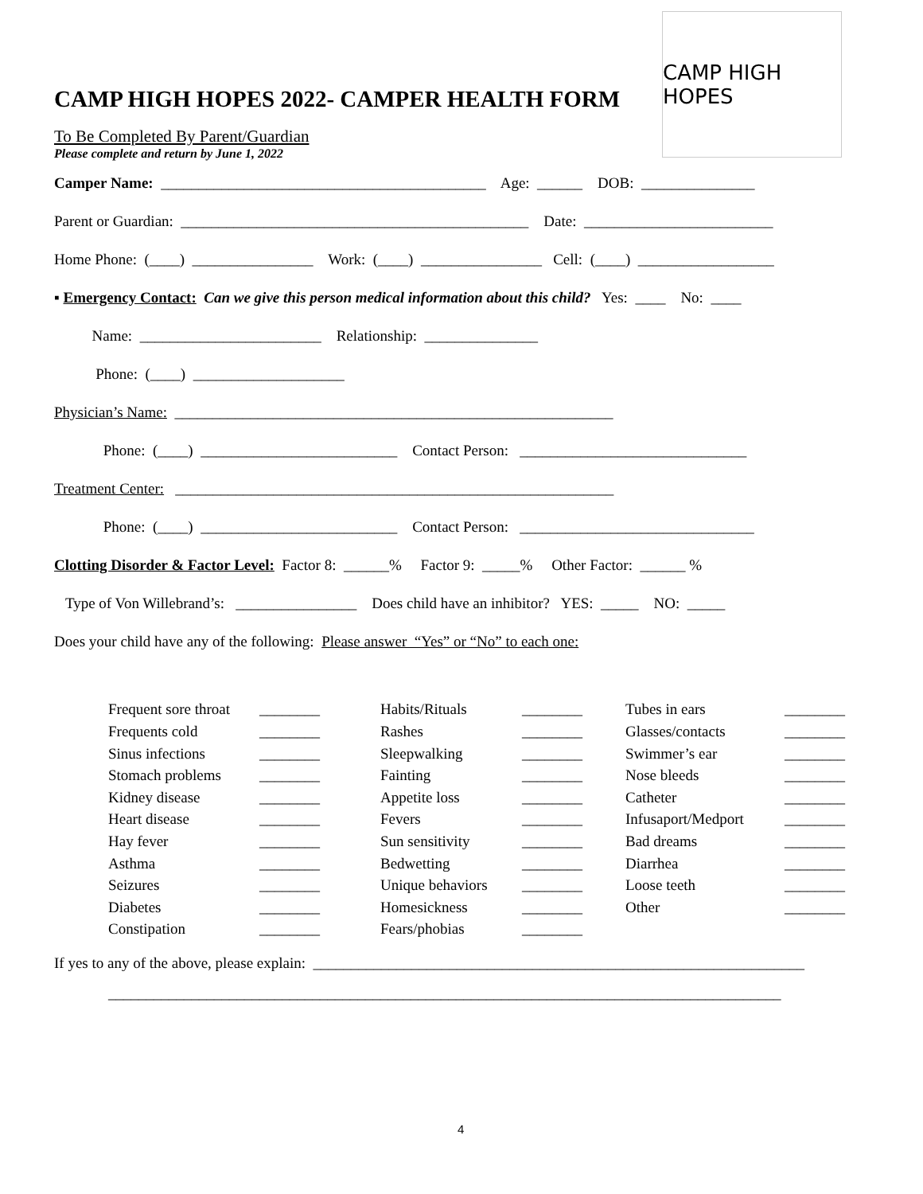CAMP HIGH HOPES
CAMP HIGH HOPES 2022- CAMPER HEALTH FORM
To Be Completed By Parent/Guardian
Please complete and return by June 1, 2022
Camper Name: ___________________________________________ Age: ______ DOB: _______________
Parent or Guardian: ______________________________________________ Date: _________________________
Home Phone: (____) ________________ Work: (____) ________________ Cell: (____) __________________
▪ Emergency Contact: Can we give this person medical information about this child? Yes: ____ No: ____
Name: ________________________ Relationship: _______________
Phone: (____) ____________________
Physician’s Name: __________________________________________________________
Phone: (____) __________________________ Contact Person: ______________________________
Treatment Center: __________________________________________________________
Phone: (____) __________________________ Contact Person: _______________________________
Clotting Disorder & Factor Level: Factor 8: ______% Factor 9: _____% Other Factor: ______ %
Type of Von Willebrand’s: ________________ Does child have an inhibitor? YES: _____ NO: _____
Does your child have any of the following: Please answer “Yes” or “No” to each one:
| Frequent sore throat | ________ | Habits/Rituals | ________ | Tubes in ears | ________ |
| Frequents cold | ________ | Rashes | ________ | Glasses/contacts | ________ |
| Sinus infections | ________ | Sleepwalking | ________ | Swimmer’s ear | ________ |
| Stomach problems | ________ | Fainting | ________ | Nose bleeds | ________ |
| Kidney disease | ________ | Appetite loss | ________ | Catheter | ________ |
| Heart disease | ________ | Fevers | ________ | Infusaport/Medport | ________ |
| Hay fever | ________ | Sun sensitivity | ________ | Bad dreams | ________ |
| Asthma | ________ | Bedwetting | ________ | Diarrhea | ________ |
| Seizures | ________ | Unique behaviors | ________ | Loose teeth | ________ |
| Diabetes | ________ | Homesickness | ________ | Other | ________ |
| Constipation | ________ | Fears/phobias | ________ | | |
If yes to any of the above, please explain: _________________________________________________________________
_________________________________________________________________________________________
4